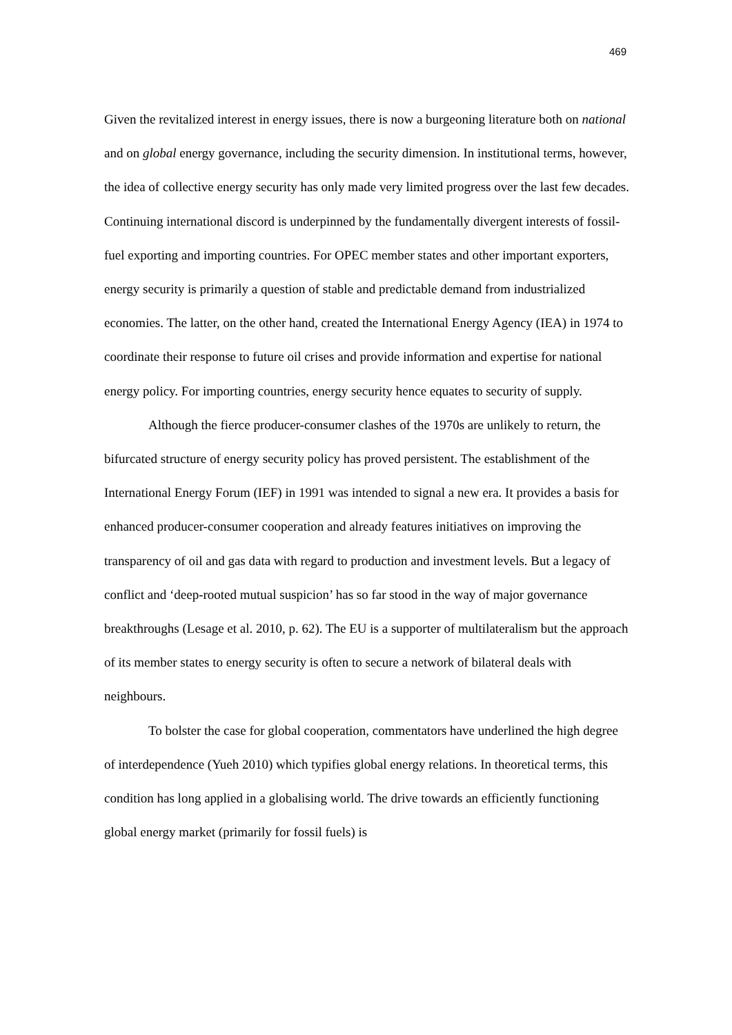469
Given the revitalized interest in energy issues, there is now a burgeoning literature both on national and on global energy governance, including the security dimension. In institutional terms, however, the idea of collective energy security has only made very limited progress over the last few decades. Continuing international discord is underpinned by the fundamentally divergent interests of fossil-fuel exporting and importing countries. For OPEC member states and other important exporters, energy security is primarily a question of stable and predictable demand from industrialized economies. The latter, on the other hand, created the International Energy Agency (IEA) in 1974 to coordinate their response to future oil crises and provide information and expertise for national energy policy. For importing countries, energy security hence equates to security of supply.
Although the fierce producer-consumer clashes of the 1970s are unlikely to return, the bifurcated structure of energy security policy has proved persistent. The establishment of the International Energy Forum (IEF) in 1991 was intended to signal a new era. It provides a basis for enhanced producer-consumer cooperation and already features initiatives on improving the transparency of oil and gas data with regard to production and investment levels. But a legacy of conflict and ‘deep-rooted mutual suspicion’ has so far stood in the way of major governance breakthroughs (Lesage et al. 2010, p. 62). The EU is a supporter of multilateralism but the approach of its member states to energy security is often to secure a network of bilateral deals with neighbours.
To bolster the case for global cooperation, commentators have underlined the high degree of interdependence (Yueh 2010) which typifies global energy relations. In theoretical terms, this condition has long applied in a globalising world. The drive towards an efficiently functioning global energy market (primarily for fossil fuels) is